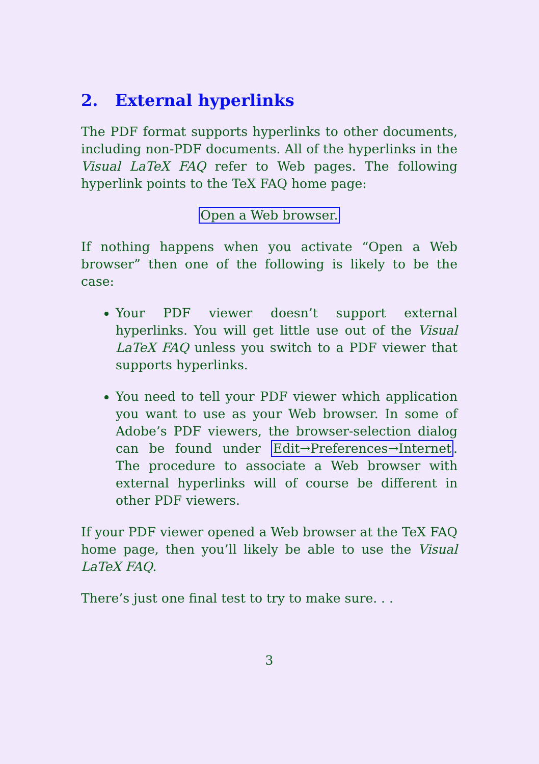2. External hyperlinks
The PDF format supports hyperlinks to other documents, including non-PDF documents. All of the hyperlinks in the Visual LaTeX FAQ refer to Web pages. The following hyperlink points to the TeX FAQ home page:
Open a Web browser.
If nothing happens when you activate “Open a Web browser” then one of the following is likely to be the case:
Your PDF viewer doesn’t support external hyperlinks. You will get little use out of the Visual LaTeX FAQ unless you switch to a PDF viewer that supports hyperlinks.
You need to tell your PDF viewer which application you want to use as your Web browser. In some of Adobe’s PDF viewers, the browser-selection dialog can be found under Edit→Preferences→Internet. The procedure to associate a Web browser with external hyperlinks will of course be different in other PDF viewers.
If your PDF viewer opened a Web browser at the TeX FAQ home page, then you’ll likely be able to use the Visual LaTeX FAQ.
There’s just one final test to try to make sure. . .
3